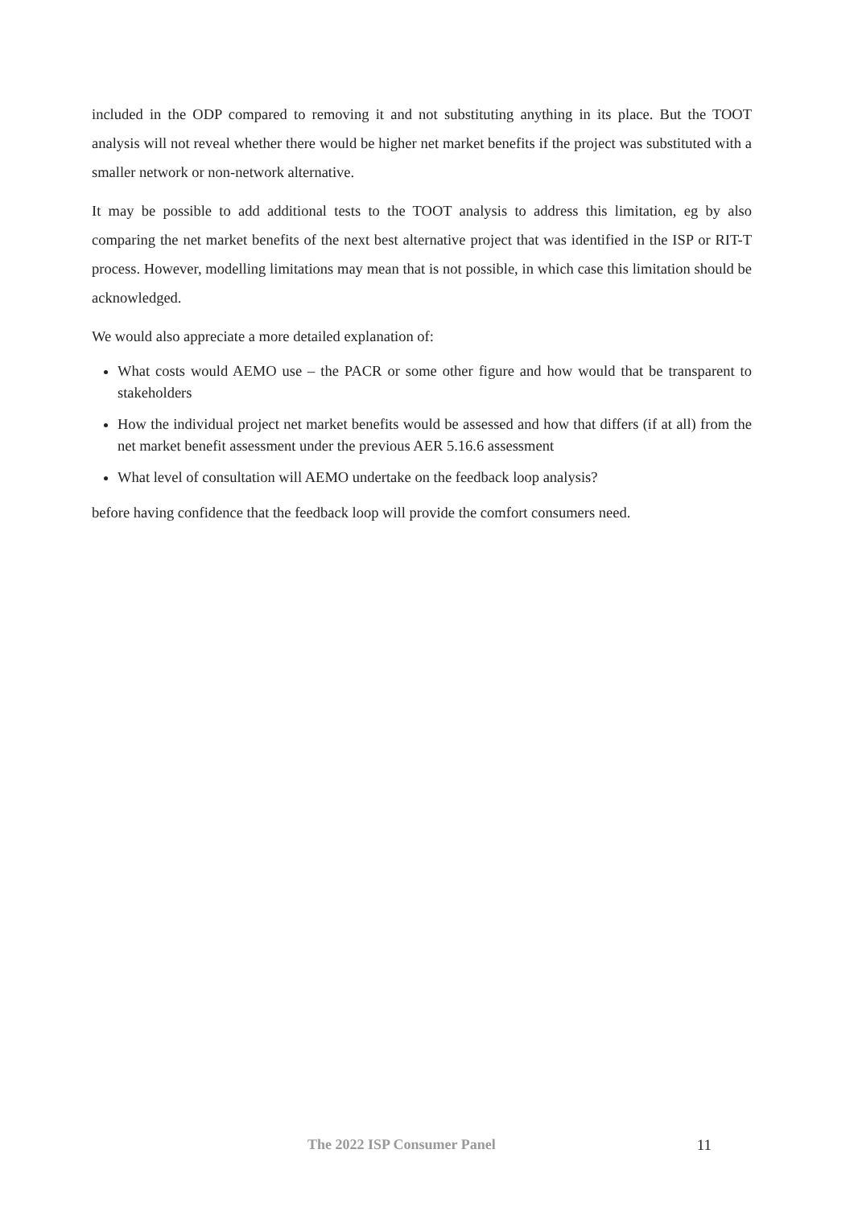included in the ODP compared to removing it and not substituting anything in its place. But the TOOT analysis will not reveal whether there would be higher net market benefits if the project was substituted with a smaller network or non-network alternative.
It may be possible to add additional tests to the TOOT analysis to address this limitation, eg by also comparing the net market benefits of the next best alternative project that was identified in the ISP or RIT-T process. However, modelling limitations may mean that is not possible, in which case this limitation should be acknowledged.
We would also appreciate a more detailed explanation of:
What costs would AEMO use – the PACR or some other figure and how would that be transparent to stakeholders
How the individual project net market benefits would be assessed and how that differs (if at all) from the net market benefit assessment under the previous AER 5.16.6 assessment
What level of consultation will AEMO undertake on the feedback loop analysis?
before having confidence that the feedback loop will provide the comfort consumers need.
The 2022 ISP Consumer Panel 11